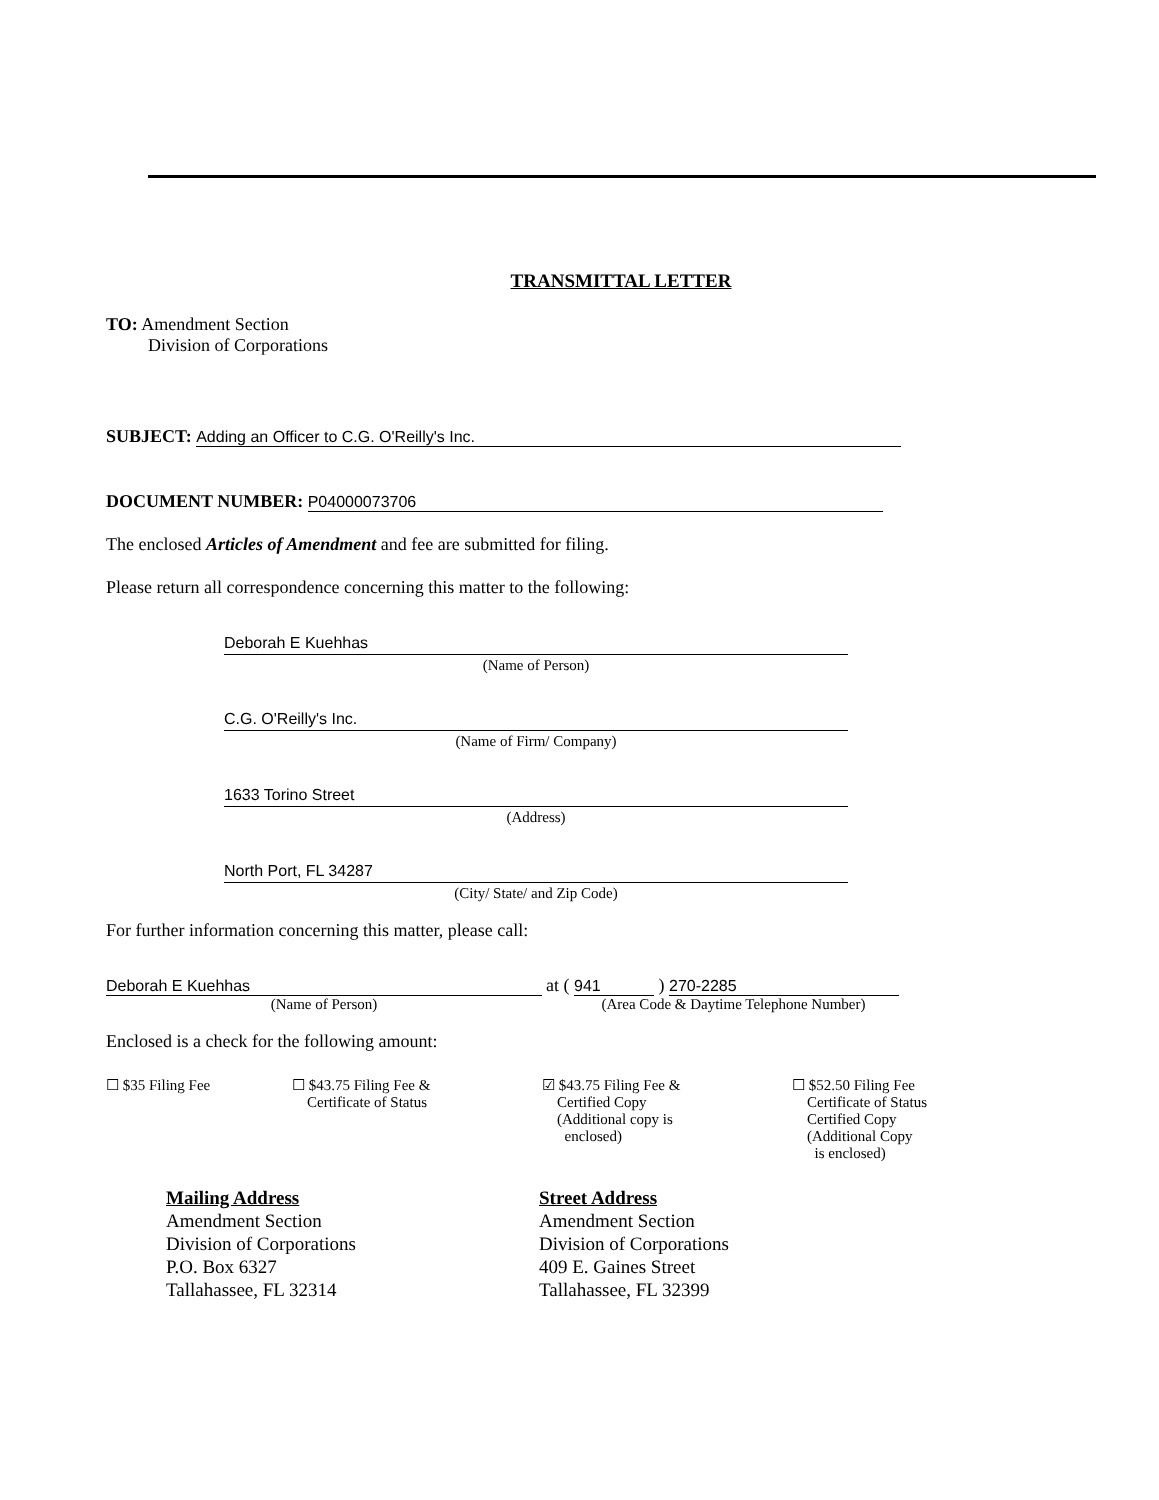TRANSMITTAL LETTER
TO: Amendment Section
Division of Corporations
SUBJECT: Adding an Officer to C.G. O'Reilly's Inc.
DOCUMENT NUMBER: P04000073706
The enclosed Articles of Amendment and fee are submitted for filing.
Please return all correspondence concerning this matter to the following:
Deborah E Kuehhas
(Name of Person)
C.G. O'Reilly's Inc.
(Name of Firm/ Company)
1633 Torino Street
(Address)
North Port, FL 34287
(City/ State/ and Zip Code)
For further information concerning this matter, please call:
Deborah E Kuehhas
(Name of Person)
at ( 941 ) 270-2285
(Area Code & Daytime Telephone Number)
Enclosed is a check for the following amount:
☐ $35 Filing Fee ☐ $43.75 Filing Fee &
Certificate of Status
☑ $43.75 Filing Fee &
Certified Copy
(Additional copy is
enclosed)
☐ $52.50 Filing Fee
Certificate of Status
Certified Copy
(Additional Copy
is enclosed)
Mailing Address
Amendment Section
Division of Corporations
P.O. Box 6327
Tallahassee, FL 32314
Street Address
Amendment Section
Division of Corporations
409 E. Gaines Street
Tallahassee, FL 32399